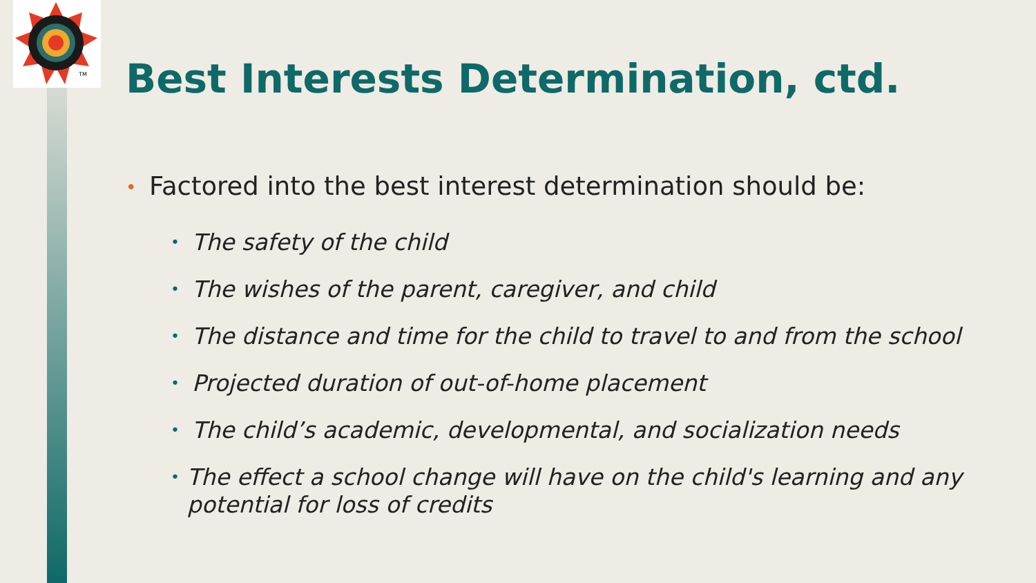TM
Best Interests Determination, ctd.
• Factored into the best interest determination should be:
• The safety of the child
• The wishes of the parent, caregiver, and child
• The distance and time for the child to travel to and from the school
• Projected duration of out-of-home placement
• The child’s academic, developmental, and socialization needs
• The effect a school change will have on the child's learning and any potential for loss of credits